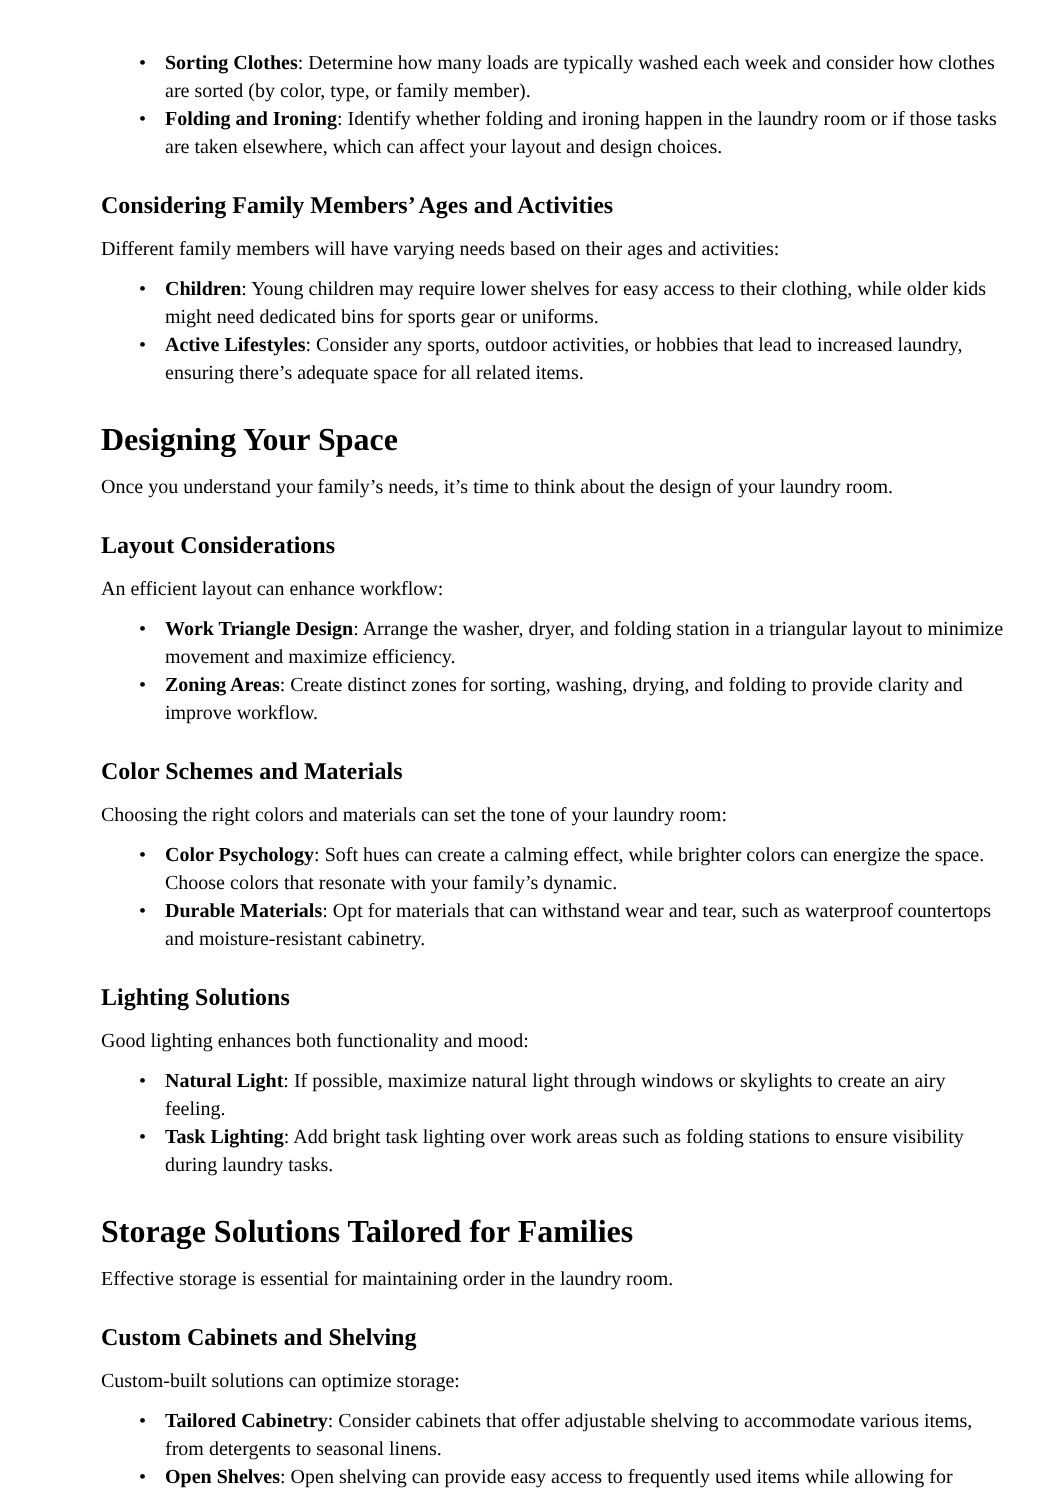• Sorting Clothes: Determine how many loads are typically washed each week and consider how clothes are sorted (by color, type, or family member).
• Folding and Ironing: Identify whether folding and ironing happen in the laundry room or if those tasks are taken elsewhere, which can affect your layout and design choices.
Considering Family Members’ Ages and Activities
Different family members will have varying needs based on their ages and activities:
• Children: Young children may require lower shelves for easy access to their clothing, while older kids might need dedicated bins for sports gear or uniforms.
• Active Lifestyles: Consider any sports, outdoor activities, or hobbies that lead to increased laundry, ensuring there’s adequate space for all related items.
Designing Your Space
Once you understand your family’s needs, it’s time to think about the design of your laundry room.
Layout Considerations
An efficient layout can enhance workflow:
• Work Triangle Design: Arrange the washer, dryer, and folding station in a triangular layout to minimize movement and maximize efficiency.
• Zoning Areas: Create distinct zones for sorting, washing, drying, and folding to provide clarity and improve workflow.
Color Schemes and Materials
Choosing the right colors and materials can set the tone of your laundry room:
• Color Psychology: Soft hues can create a calming effect, while brighter colors can energize the space. Choose colors that resonate with your family’s dynamic.
• Durable Materials: Opt for materials that can withstand wear and tear, such as waterproof countertops and moisture-resistant cabinetry.
Lighting Solutions
Good lighting enhances both functionality and mood:
• Natural Light: If possible, maximize natural light through windows or skylights to create an airy feeling.
• Task Lighting: Add bright task lighting over work areas such as folding stations to ensure visibility during laundry tasks.
Storage Solutions Tailored for Families
Effective storage is essential for maintaining order in the laundry room.
Custom Cabinets and Shelving
Custom-built solutions can optimize storage:
• Tailored Cabinetry: Consider cabinets that offer adjustable shelving to accommodate various items, from detergents to seasonal linens.
• Open Shelves: Open shelving can provide easy access to frequently used items while allowing for